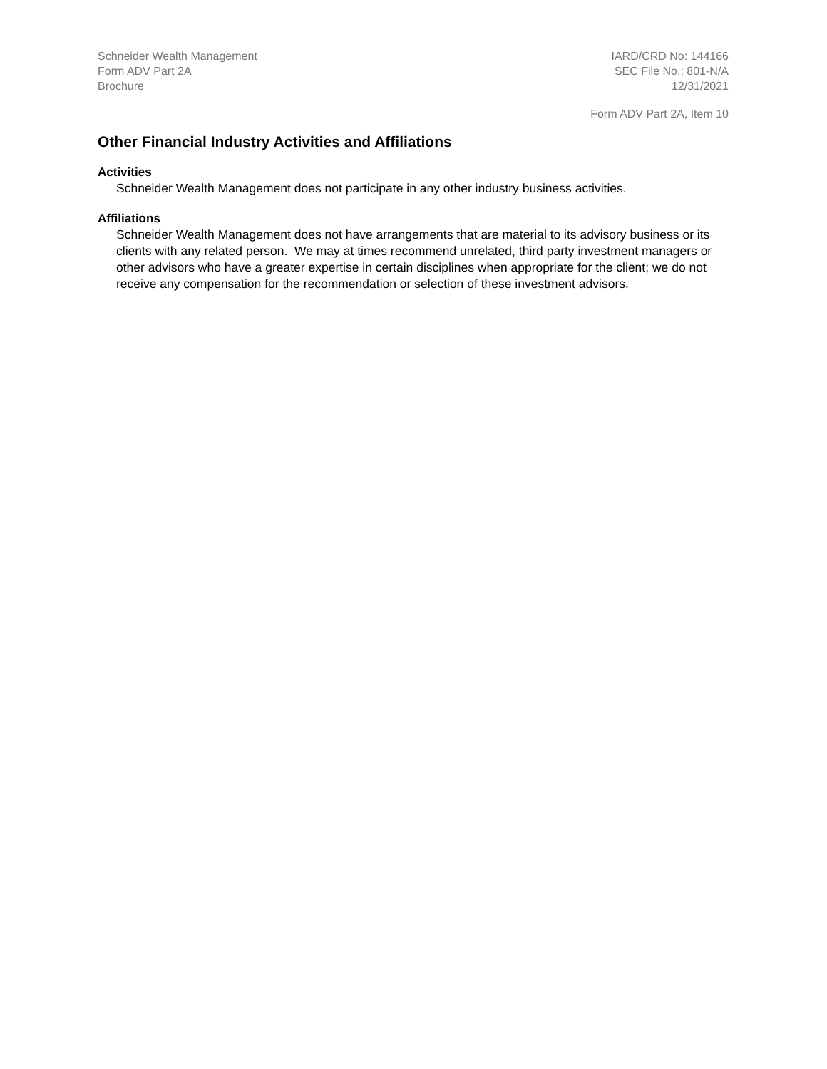Schneider Wealth Management
Form ADV Part 2A
Brochure
IARD/CRD No: 144166
SEC File No.: 801-N/A
12/31/2021
Form ADV Part 2A, Item 10
Other Financial Industry Activities and Affiliations
Activities
Schneider Wealth Management does not participate in any other industry business activities.
Affiliations
Schneider Wealth Management does not have arrangements that are material to its advisory business or its clients with any related person. We may at times recommend unrelated, third party investment managers or other advisors who have a greater expertise in certain disciplines when appropriate for the client; we do not receive any compensation for the recommendation or selection of these investment advisors.